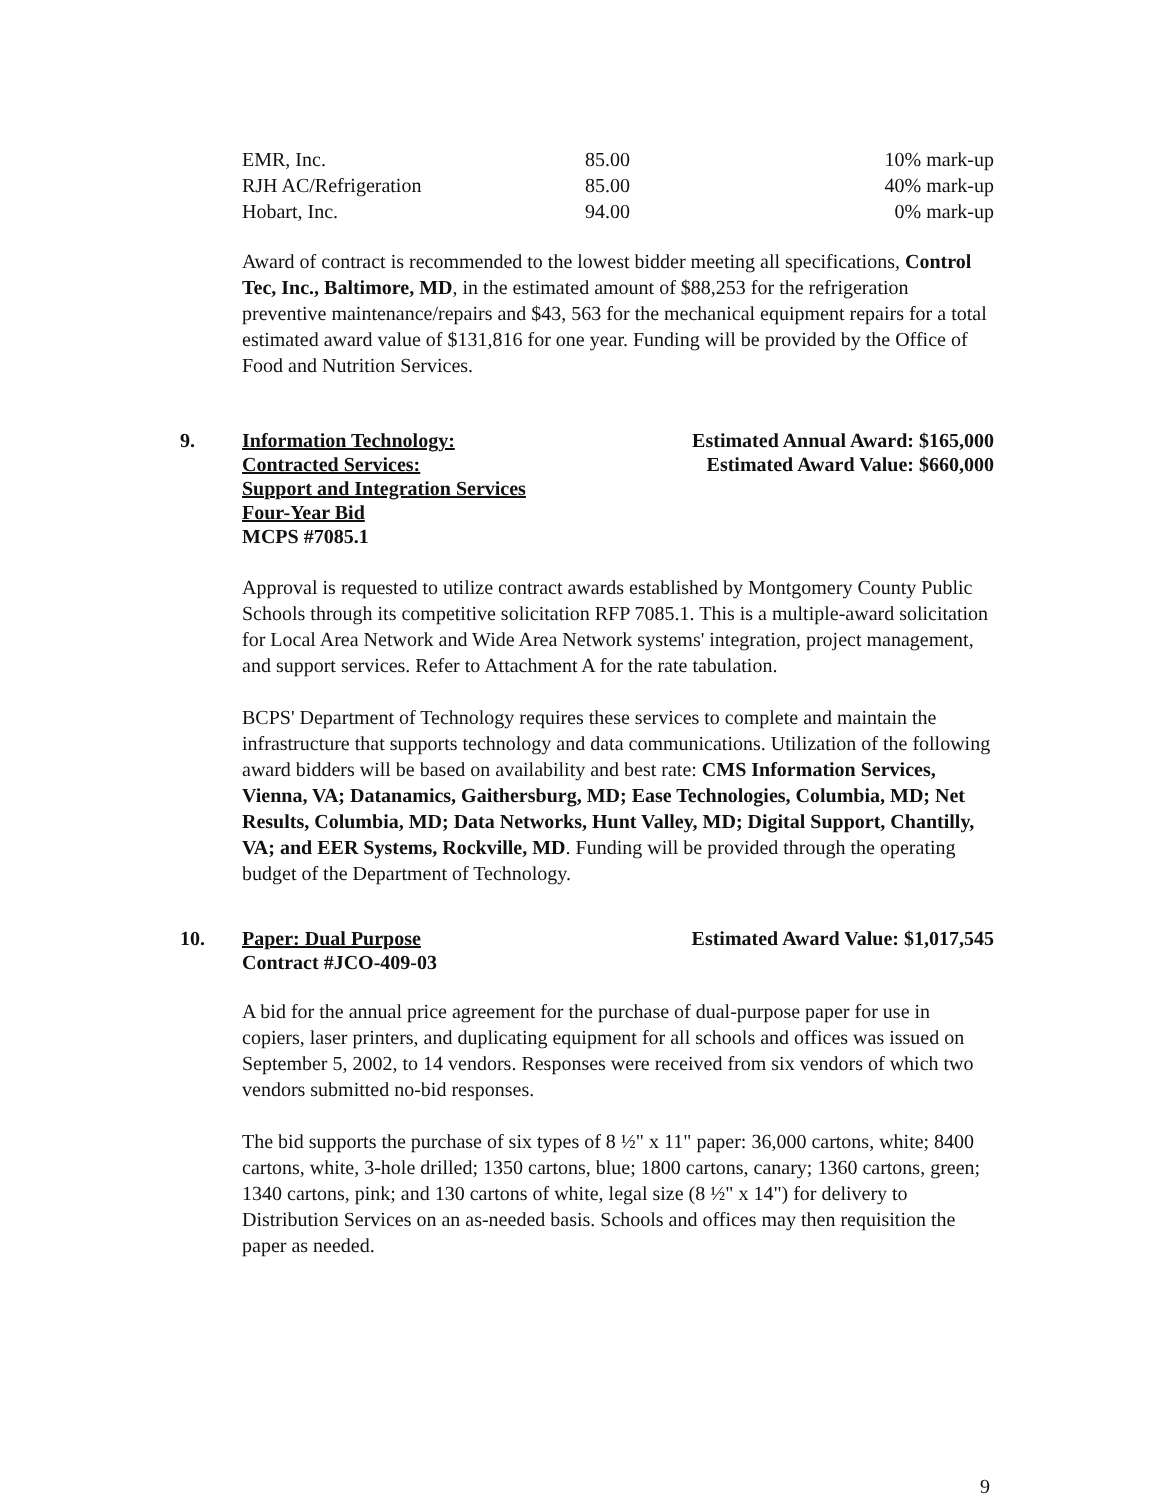| EMR, Inc. | 85.00 | 10% mark-up |
| RJH AC/Refrigeration | 85.00 | 40% mark-up |
| Hobart, Inc. | 94.00 | 0% mark-up |
Award of contract is recommended to the lowest bidder meeting all specifications, Control Tec, Inc., Baltimore, MD, in the estimated amount of $88,253 for the refrigeration preventive maintenance/repairs and $43, 563 for the mechanical equipment repairs for a total estimated award value of $131,816 for one year. Funding will be provided by the Office of Food and Nutrition Services.
9. Information Technology:
Contracted Services:
Support and Integration Services
Four-Year Bid
MCPS #7085.1
Estimated Annual Award: $165,000
Estimated Award Value: $660,000
Approval is requested to utilize contract awards established by Montgomery County Public Schools through its competitive solicitation RFP 7085.1. This is a multiple-award solicitation for Local Area Network and Wide Area Network systems' integration, project management, and support services. Refer to Attachment A for the rate tabulation.
BCPS' Department of Technology requires these services to complete and maintain the infrastructure that supports technology and data communications. Utilization of the following award bidders will be based on availability and best rate: CMS Information Services, Vienna, VA; Datanamics, Gaithersburg, MD; Ease Technologies, Columbia, MD; Net Results, Columbia, MD; Data Networks, Hunt Valley, MD; Digital Support, Chantilly, VA; and EER Systems, Rockville, MD. Funding will be provided through the operating budget of the Department of Technology.
10. Paper: Dual Purpose
Contract #JCO-409-03
Estimated Award Value: $1,017,545
A bid for the annual price agreement for the purchase of dual-purpose paper for use in copiers, laser printers, and duplicating equipment for all schools and offices was issued on September 5, 2002, to 14 vendors. Responses were received from six vendors of which two vendors submitted no-bid responses.
The bid supports the purchase of six types of 8 ½" x 11" paper: 36,000 cartons, white; 8400 cartons, white, 3-hole drilled; 1350 cartons, blue; 1800 cartons, canary; 1360 cartons, green; 1340 cartons, pink; and 130 cartons of white, legal size (8 ½" x 14") for delivery to Distribution Services on an as-needed basis. Schools and offices may then requisition the paper as needed.
9